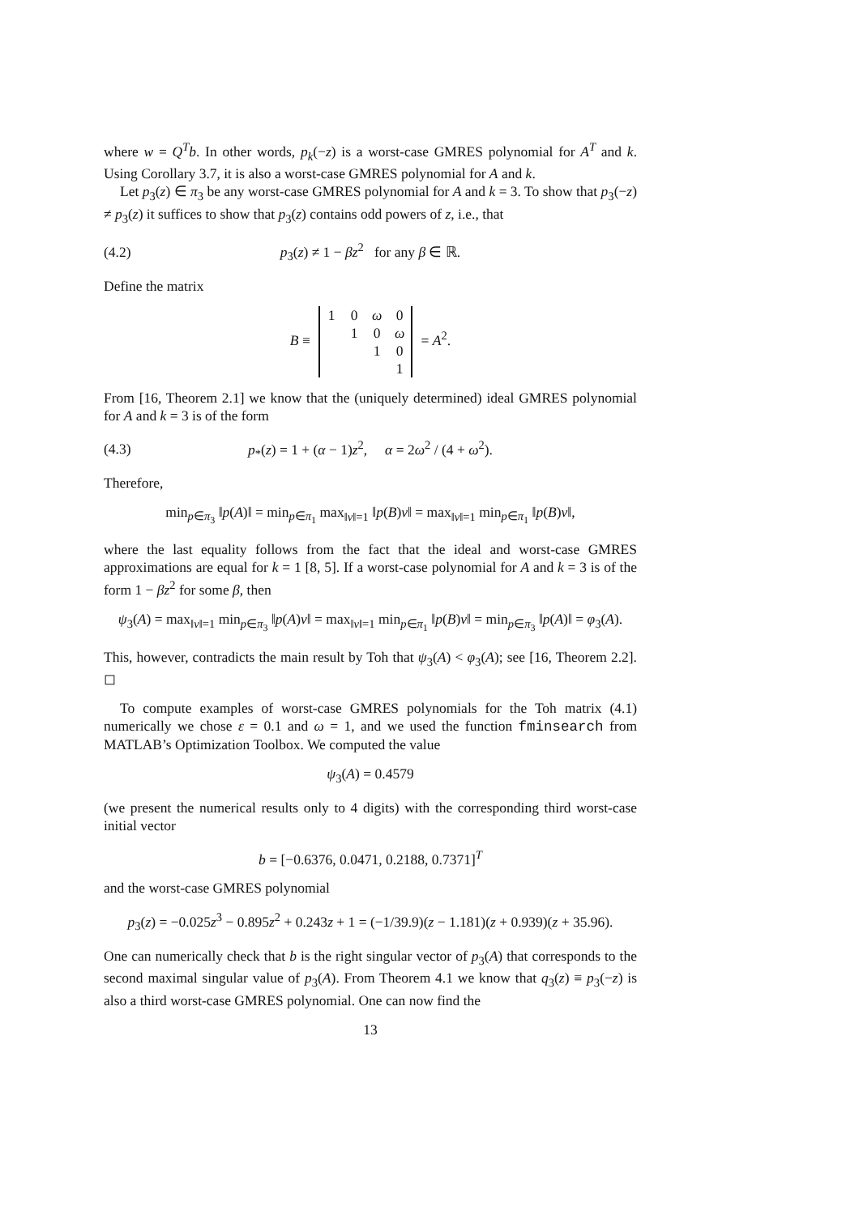where w = Q<sup>T</sup>b. In other words, p<sub>k</sub>(−z) is a worst-case GMRES polynomial for A<sup>T</sup> and k. Using Corollary 3.7, it is also a worst-case GMRES polynomial for A and k.
Let p<sub>3</sub>(z) ∈ π<sub>3</sub> be any worst-case GMRES polynomial for A and k = 3. To show that p<sub>3</sub>(−z) ≠ p<sub>3</sub>(z) it suffices to show that p<sub>3</sub>(z) contains odd powers of z, i.e., that
(4.2) p<sub>3</sub>(z) ≠ 1 − βz<sup>2</sup> for any β ∈ ℝ.
Define the matrix
B ≡
| 1 | 0 | ω | 0 |
| | 1 | 0 | ω |
| | | 1 | 0 |
| | | | 1 |
= A<sup>2</sup>.
From [16, Theorem 2.1] we know that the (uniquely determined) ideal GMRES polynomial for A and k = 3 is of the form
(4.3) p<sub>*</sub>(z) = 1 + (α − 1)z<sup>2</sup>, α = 2ω<sup>2</sup> / (4 + ω<sup>2</sup>).
Therefore,
min<sub>p∈π<sub>3</sub></sub> ‖p(A)‖ = min<sub>p∈π<sub>1</sub></sub> max<sub>‖v‖=1</sub> ‖p(B)v‖ = max<sub>‖v‖=1</sub> min<sub>p∈π<sub>1</sub></sub> ‖p(B)v‖,
where the last equality follows from the fact that the ideal and worst-case GMRES approximations are equal for k = 1 [8, 5]. If a worst-case polynomial for A and k = 3 is of the form 1 − βz<sup>2</sup> for some β, then
ψ<sub>3</sub>(A) = max<sub>‖v‖=1</sub> min<sub>p∈π<sub>3</sub></sub> ‖p(A)v‖ = max<sub>‖v‖=1</sub> min<sub>p∈π<sub>1</sub></sub> ‖p(B)v‖ = min<sub>p∈π<sub>3</sub></sub> ‖p(A)‖ = φ<sub>3</sub>(A).
This, however, contradicts the main result by Toh that ψ<sub>3</sub>(A) < φ<sub>3</sub>(A); see [16, Theorem 2.2]. ◻
To compute examples of worst-case GMRES polynomials for the Toh matrix (4.1) numerically we chose ε = 0.1 and ω = 1, and we used the function fminsearch from MATLAB’s Optimization Toolbox. We computed the value
ψ<sub>3</sub>(A) = 0.4579
(we present the numerical results only to 4 digits) with the corresponding third worst-case initial vector
b = [−0.6376, 0.0471, 0.2188, 0.7371]<sup>T</sup>
and the worst-case GMRES polynomial
p<sub>3</sub>(z) = −0.025z<sup>3</sup> − 0.895z<sup>2</sup> + 0.243z + 1 = (−1/39.9)(z − 1.181)(z + 0.939)(z + 35.96).
One can numerically check that b is the right singular vector of p<sub>3</sub>(A) that corresponds to the second maximal singular value of p<sub>3</sub>(A). From Theorem 4.1 we know that q<sub>3</sub>(z) ≡ p<sub>3</sub>(−z) is also a third worst-case GMRES polynomial. One can now find the
13